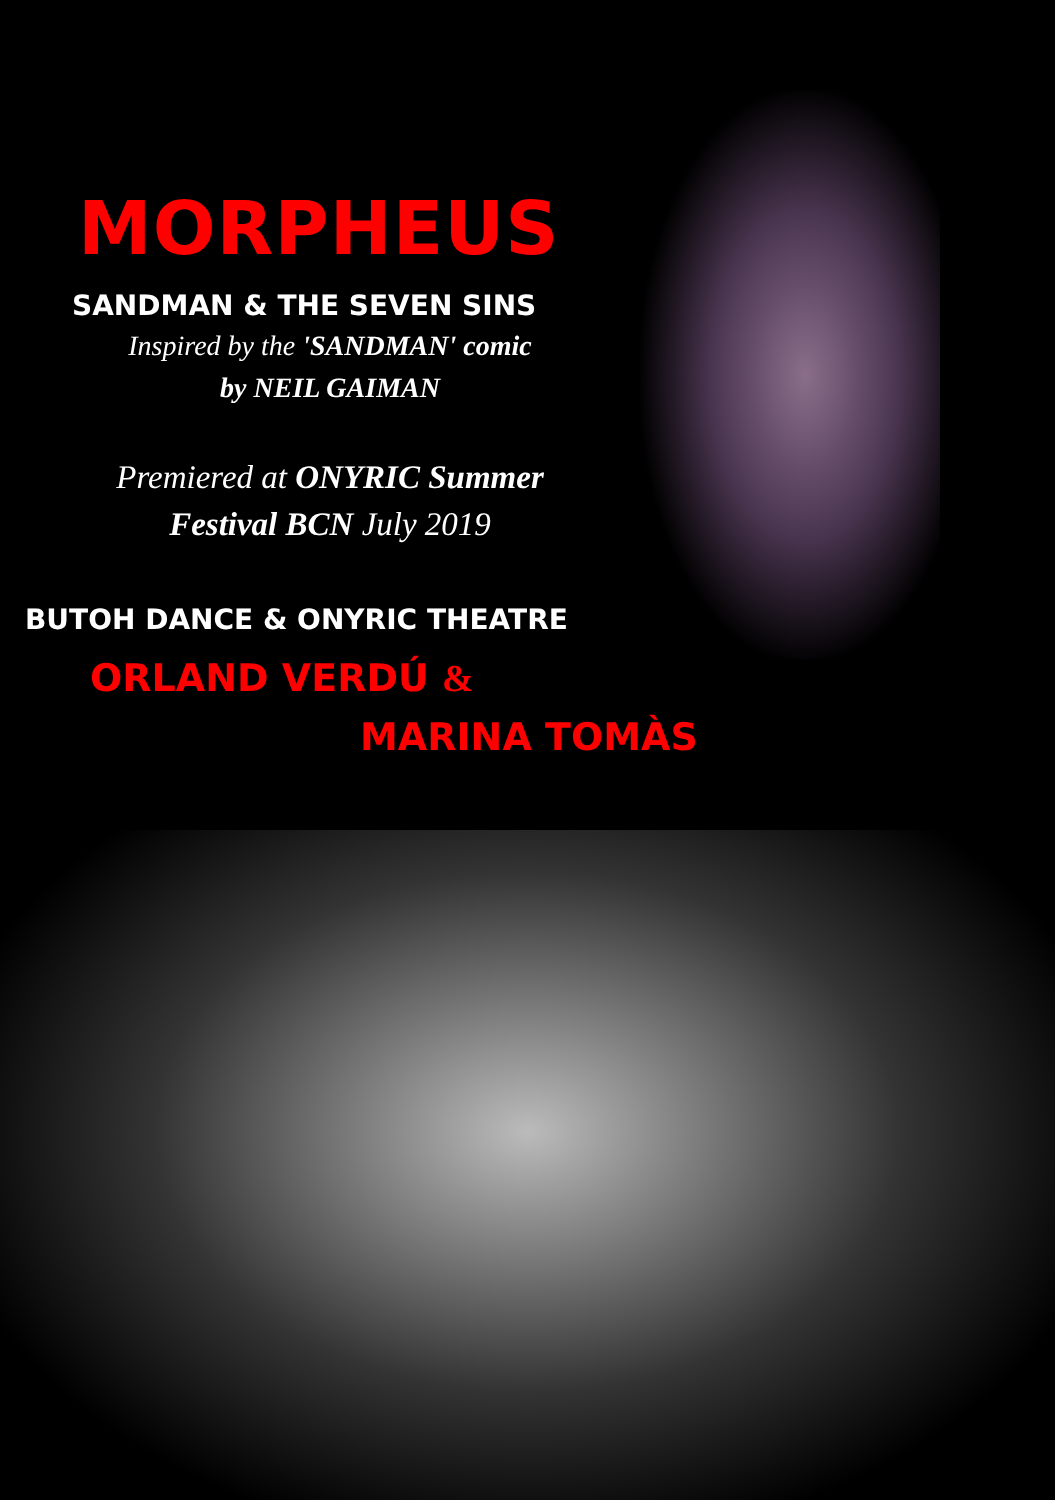MORPHEUS
SANDMAN & THE SEVEN SINS
Inspired by the 'SANDMAN' comic
by NEIL GAIMAN
Premiered at ONYRIC Summer
Festival BCN July 2019
BUTOH DANCE & ONYRIC THEATRE
ORLAND VERDÚ &
MARINA TOMÀS